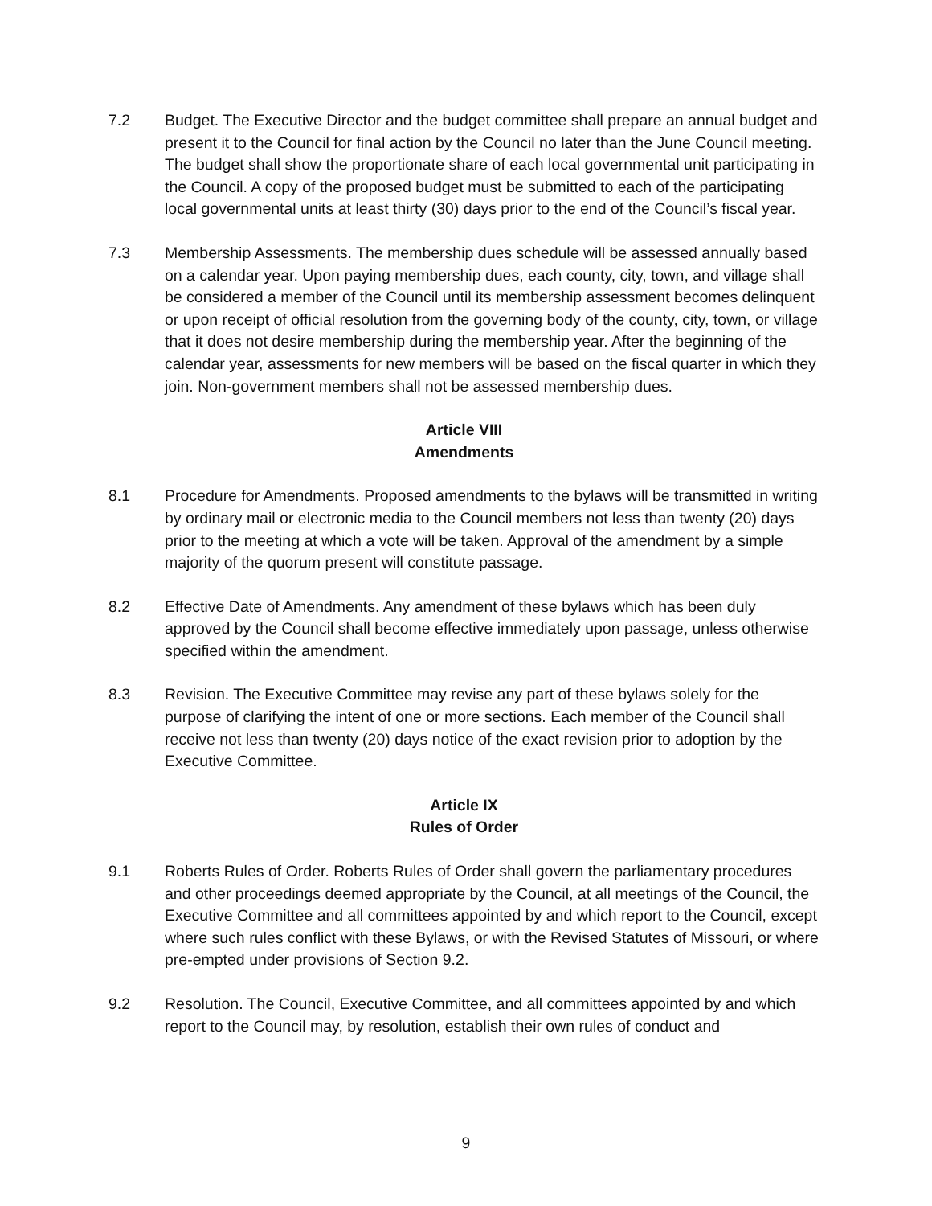7.2 Budget. The Executive Director and the budget committee shall prepare an annual budget and present it to the Council for final action by the Council no later than the June Council meeting. The budget shall show the proportionate share of each local governmental unit participating in the Council. A copy of the proposed budget must be submitted to each of the participating local governmental units at least thirty (30) days prior to the end of the Council’s fiscal year.
7.3 Membership Assessments. The membership dues schedule will be assessed annually based on a calendar year. Upon paying membership dues, each county, city, town, and village shall be considered a member of the Council until its membership assessment becomes delinquent or upon receipt of official resolution from the governing body of the county, city, town, or village that it does not desire membership during the membership year. After the beginning of the calendar year, assessments for new members will be based on the fiscal quarter in which they join. Non-government members shall not be assessed membership dues.
Article VIII
Amendments
8.1 Procedure for Amendments. Proposed amendments to the bylaws will be transmitted in writing by ordinary mail or electronic media to the Council members not less than twenty (20) days prior to the meeting at which a vote will be taken. Approval of the amendment by a simple majority of the quorum present will constitute passage.
8.2 Effective Date of Amendments. Any amendment of these bylaws which has been duly approved by the Council shall become effective immediately upon passage, unless otherwise specified within the amendment.
8.3 Revision. The Executive Committee may revise any part of these bylaws solely for the purpose of clarifying the intent of one or more sections. Each member of the Council shall receive not less than twenty (20) days notice of the exact revision prior to adoption by the Executive Committee.
Article IX
Rules of Order
9.1 Roberts Rules of Order. Roberts Rules of Order shall govern the parliamentary procedures and other proceedings deemed appropriate by the Council, at all meetings of the Council, the Executive Committee and all committees appointed by and which report to the Council, except where such rules conflict with these Bylaws, or with the Revised Statutes of Missouri, or where pre-empted under provisions of Section 9.2.
9.2 Resolution. The Council, Executive Committee, and all committees appointed by and which report to the Council may, by resolution, establish their own rules of conduct and
9